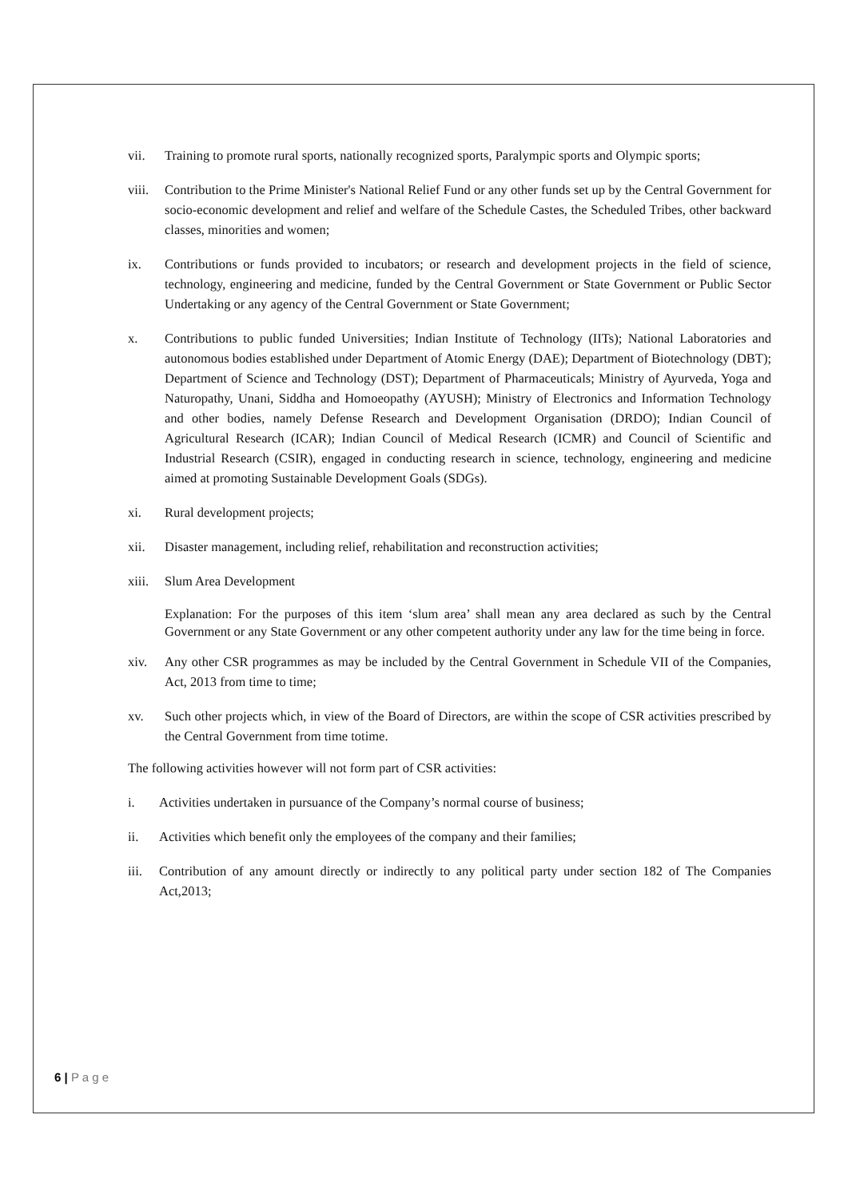vii. Training to promote rural sports, nationally recognized sports, Paralympic sports and Olympic sports;
viii. Contribution to the Prime Minister's National Relief Fund or any other funds set up by the Central Government for socio-economic development and relief and welfare of the Schedule Castes, the Scheduled Tribes, other backward classes, minorities and women;
ix. Contributions or funds provided to incubators; or research and development projects in the field of science, technology, engineering and medicine, funded by the Central Government or State Government or Public Sector Undertaking or any agency of the Central Government or State Government;
x. Contributions to public funded Universities; Indian Institute of Technology (IITs); National Laboratories and autonomous bodies established under Department of Atomic Energy (DAE); Department of Biotechnology (DBT); Department of Science and Technology (DST); Department of Pharmaceuticals; Ministry of Ayurveda, Yoga and Naturopathy, Unani, Siddha and Homoeopathy (AYUSH); Ministry of Electronics and Information Technology and other bodies, namely Defense Research and Development Organisation (DRDO); Indian Council of Agricultural Research (ICAR); Indian Council of Medical Research (ICMR) and Council of Scientific and Industrial Research (CSIR), engaged in conducting research in science, technology, engineering and medicine aimed at promoting Sustainable Development Goals (SDGs).
xi. Rural development projects;
xii. Disaster management, including relief, rehabilitation and reconstruction activities;
xiii. Slum Area Development
Explanation: For the purposes of this item ‘slum area’ shall mean any area declared as such by the Central Government or any State Government or any other competent authority under any law for the time being in force.
xiv. Any other CSR programmes as may be included by the Central Government in Schedule VII of the Companies, Act, 2013 from time to time;
xv. Such other projects which, in view of the Board of Directors, are within the scope of CSR activities prescribed by the Central Government from time totime.
The following activities however will not form part of CSR activities:
i. Activities undertaken in pursuance of the Company’s normal course of business;
ii. Activities which benefit only the employees of the company and their families;
iii. Contribution of any amount directly or indirectly to any political party under section 182 of The Companies Act,2013;
6 | P a g e